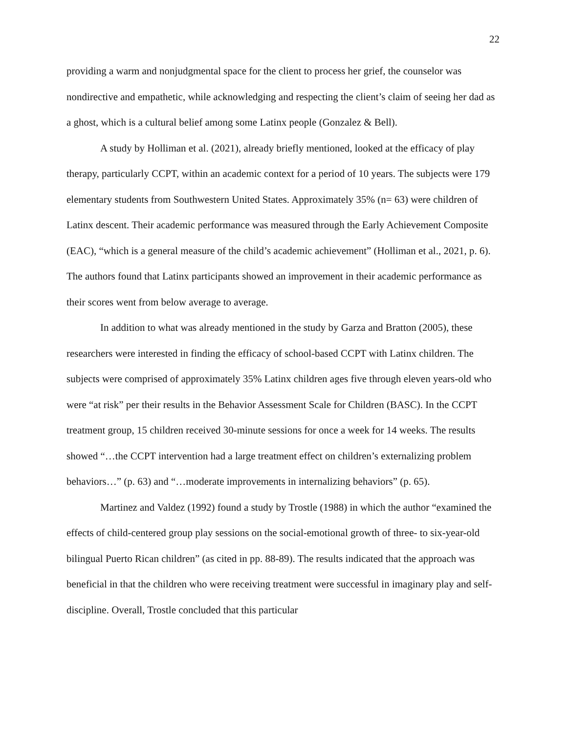22
providing a warm and nonjudgmental space for the client to process her grief, the counselor was nondirective and empathetic, while acknowledging and respecting the client’s claim of seeing her dad as a ghost, which is a cultural belief among some Latinx people (Gonzalez & Bell).
A study by Holliman et al. (2021), already briefly mentioned, looked at the efficacy of play therapy, particularly CCPT, within an academic context for a period of 10 years. The subjects were 179 elementary students from Southwestern United States. Approximately 35% (n= 63) were children of Latinx descent. Their academic performance was measured through the Early Achievement Composite (EAC), “which is a general measure of the child’s academic achievement” (Holliman et al., 2021, p. 6). The authors found that Latinx participants showed an improvement in their academic performance as their scores went from below average to average.
In addition to what was already mentioned in the study by Garza and Bratton (2005), these researchers were interested in finding the efficacy of school-based CCPT with Latinx children. The subjects were comprised of approximately 35% Latinx children ages five through eleven years-old who were “at risk” per their results in the Behavior Assessment Scale for Children (BASC). In the CCPT treatment group, 15 children received 30-minute sessions for once a week for 14 weeks. The results showed “…the CCPT intervention had a large treatment effect on children’s externalizing problem behaviors…” (p. 63) and “…moderate improvements in internalizing behaviors” (p. 65).
Martinez and Valdez (1992) found a study by Trostle (1988) in which the author “examined the effects of child-centered group play sessions on the social-emotional growth of three- to six-year-old bilingual Puerto Rican children” (as cited in pp. 88-89). The results indicated that the approach was beneficial in that the children who were receiving treatment were successful in imaginary play and self-discipline. Overall, Trostle concluded that this particular